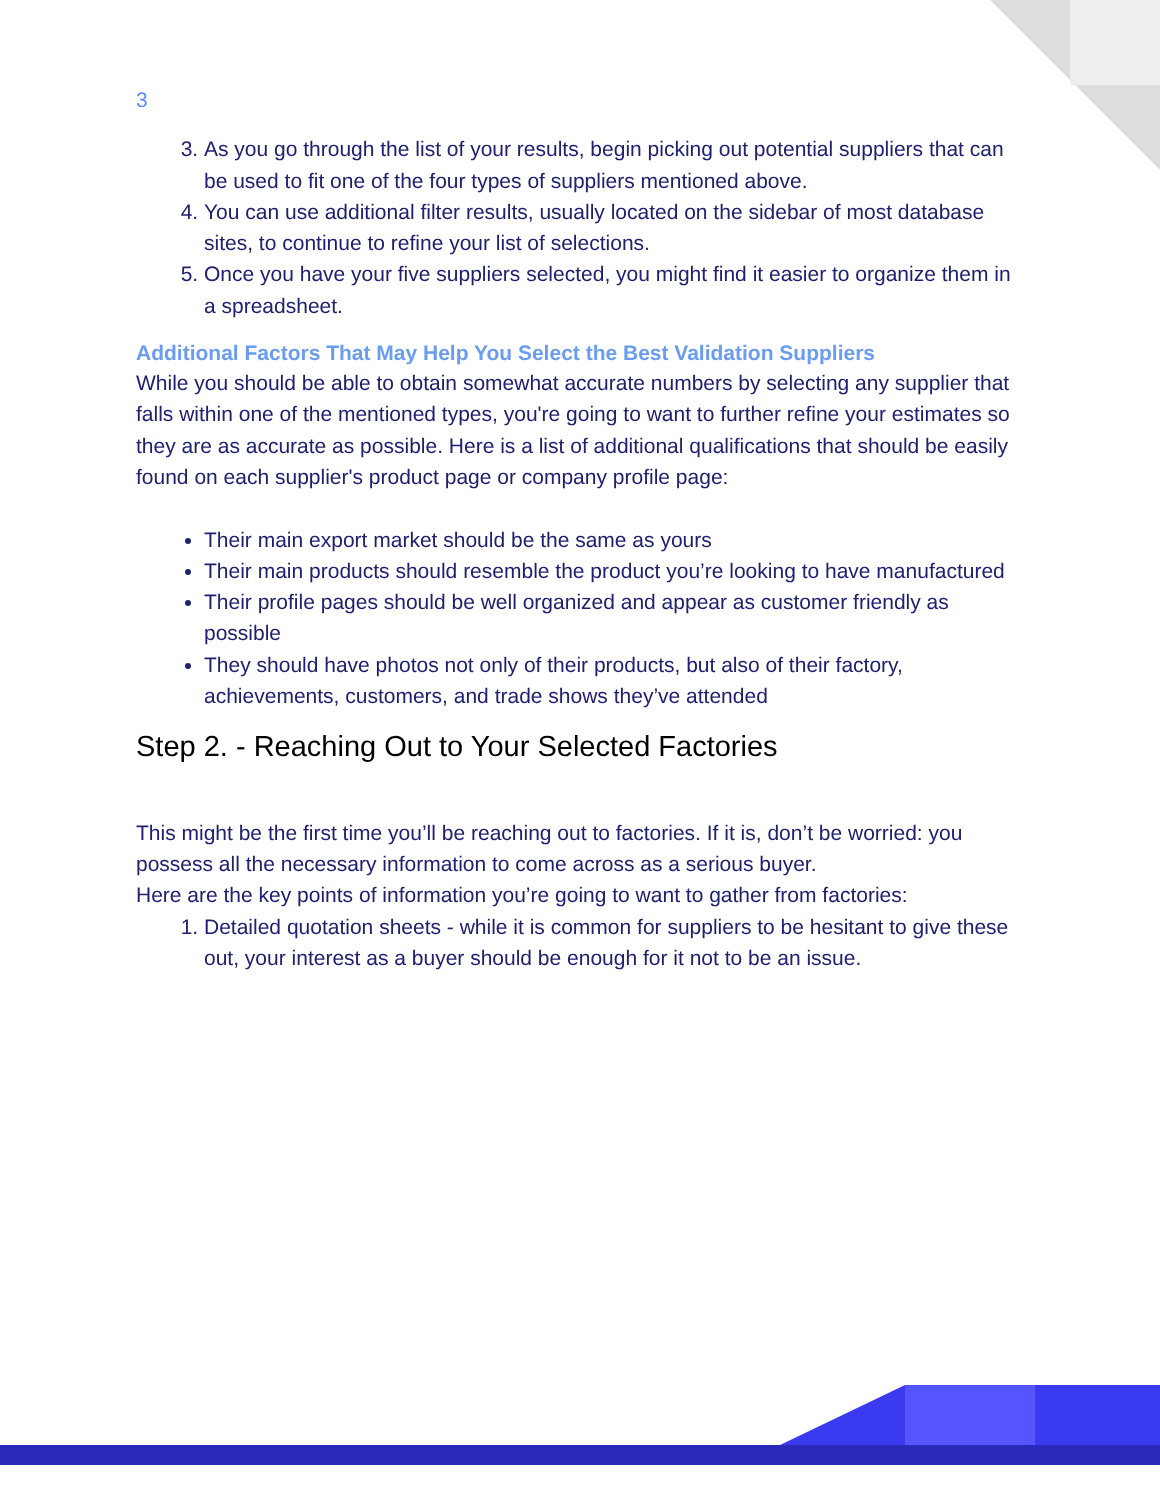3
3. As you go through the list of your results, begin picking out potential suppliers that can be used to fit one of the four types of suppliers mentioned above.
4. You can use additional filter results, usually located on the sidebar of most database sites, to continue to refine your list of selections.
5. Once you have your five suppliers selected, you might find it easier to organize them in a spreadsheet.
Additional Factors That May Help You Select the Best Validation Suppliers
While you should be able to obtain somewhat accurate numbers by selecting any supplier that falls within one of the mentioned types, you're going to want to further refine your estimates so they are as accurate as possible. Here is a list of additional qualifications that should be easily found on each supplier's product page or company profile page:
Their main export market should be the same as yours
Their main products should resemble the product you’re looking to have manufactured
Their profile pages should be well organized and appear as customer friendly as possible
They should have photos not only of their products, but also of their factory, achievements, customers, and trade shows they’ve attended
Step 2. - Reaching Out to Your Selected Factories
This might be the first time you’ll be reaching out to factories. If it is, don’t be worried: you possess all the necessary information to come across as a serious buyer.
Here are the key points of information you’re going to want to gather from factories:
1. Detailed quotation sheets - while it is common for suppliers to be hesitant to give these out, your interest as a buyer should be enough for it not to be an issue.